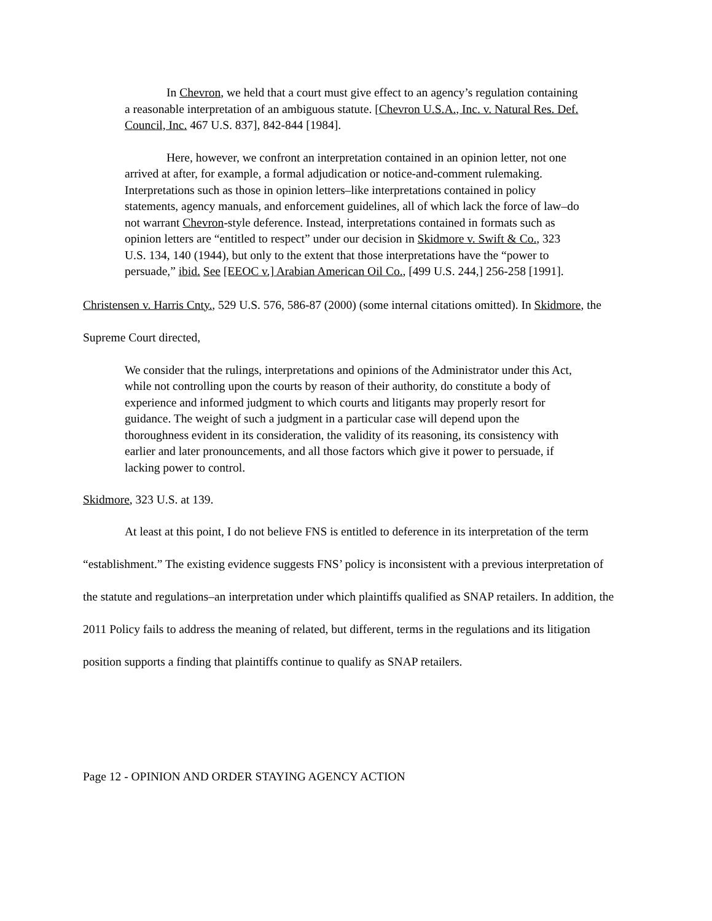In Chevron, we held that a court must give effect to an agency’s regulation containing a reasonable interpretation of an ambiguous statute. [Chevron U.S.A., Inc. v. Natural Res. Def. Council, Inc. 467 U.S. 837], 842-844 [1984].
Here, however, we confront an interpretation contained in an opinion letter, not one arrived at after, for example, a formal adjudication or notice-and-comment rulemaking. Interpretations such as those in opinion letters–like interpretations contained in policy statements, agency manuals, and enforcement guidelines, all of which lack the force of law–do not warrant Chevron-style deference. Instead, interpretations contained in formats such as opinion letters are “entitled to respect” under our decision in Skidmore v. Swift & Co., 323 U.S. 134, 140 (1944), but only to the extent that those interpretations have the “power to persuade,” ibid. See [EEOC v.] Arabian American Oil Co., [499 U.S. 244,] 256-258 [1991].
Christensen v. Harris Cnty., 529 U.S. 576, 586-87 (2000) (some internal citations omitted). In Skidmore, the Supreme Court directed,
We consider that the rulings, interpretations and opinions of the Administrator under this Act, while not controlling upon the courts by reason of their authority, do constitute a body of experience and informed judgment to which courts and litigants may properly resort for guidance. The weight of such a judgment in a particular case will depend upon the thoroughness evident in its consideration, the validity of its reasoning, its consistency with earlier and later pronouncements, and all those factors which give it power to persuade, if lacking power to control.
Skidmore, 323 U.S. at 139.
At least at this point, I do not believe FNS is entitled to deference in its interpretation of the term “establishment.” The existing evidence suggests FNS’ policy is inconsistent with a previous interpretation of the statute and regulations–an interpretation under which plaintiffs qualified as SNAP retailers. In addition, the 2011 Policy fails to address the meaning of related, but different, terms in the regulations and its litigation position supports a finding that plaintiffs continue to qualify as SNAP retailers.
Page 12 - OPINION AND ORDER STAYING AGENCY ACTION